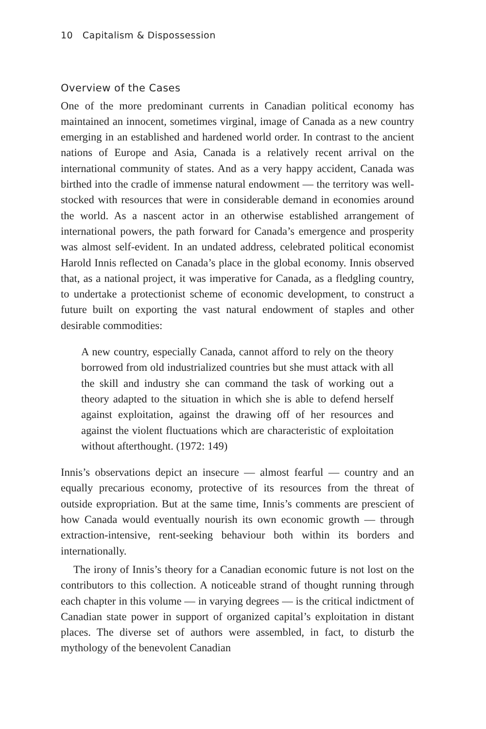10 Capitalism & Dispossession
Overview of the Cases
One of the more predominant currents in Canadian political economy has maintained an innocent, sometimes virginal, image of Canada as a new country emerging in an established and hardened world order. In contrast to the ancient nations of Europe and Asia, Canada is a relatively recent arrival on the international community of states. And as a very happy accident, Canada was birthed into the cradle of immense natural endowment — the territory was well-stocked with resources that were in considerable demand in economies around the world. As a nascent actor in an otherwise established arrangement of international powers, the path forward for Canada’s emergence and prosperity was almost self-evident. In an undated address, celebrated political economist Harold Innis reflected on Canada’s place in the global economy. Innis observed that, as a national project, it was imperative for Canada, as a fledgling country, to undertake a protectionist scheme of economic development, to construct a future built on exporting the vast natural endowment of staples and other desirable commodities:
A new country, especially Canada, cannot afford to rely on the theory borrowed from old industrialized countries but she must attack with all the skill and industry she can command the task of working out a theory adapted to the situation in which she is able to defend herself against exploitation, against the drawing off of her resources and against the violent fluctuations which are characteristic of exploitation without afterthought. (1972: 149)
Innis’s observations depict an insecure — almost fearful — country and an equally precarious economy, protective of its resources from the threat of outside expropriation. But at the same time, Innis’s comments are prescient of how Canada would eventually nourish its own economic growth — through extraction-intensive, rent-seeking behaviour both within its borders and internationally.
The irony of Innis’s theory for a Canadian economic future is not lost on the contributors to this collection. A noticeable strand of thought running through each chapter in this volume — in varying degrees — is the critical indictment of Canadian state power in support of organized capital’s exploitation in distant places. The diverse set of authors were assembled, in fact, to disturb the mythology of the benevolent Canadian